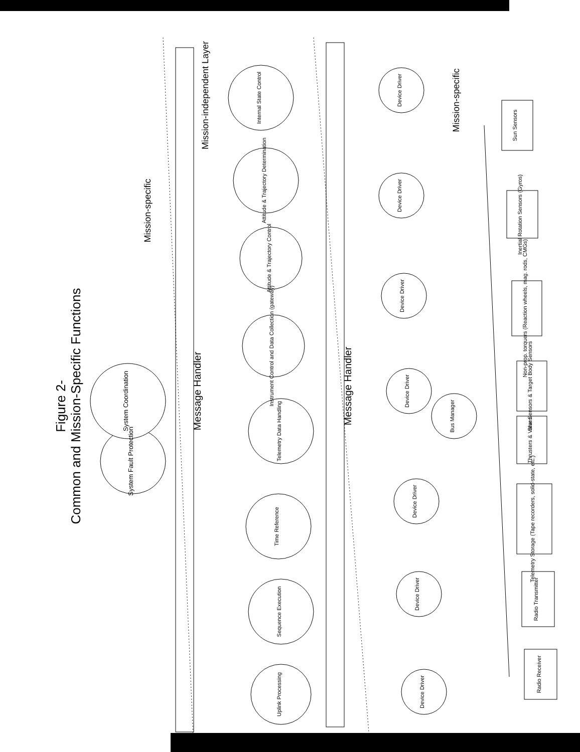Figure 2-
Common and Mission-Specific Functions
Message Handler
Message Handler
Mission-specific
Mission-specific
Mission-independent Layer
System Fault Protection
System Coordination
Internal State Control
Attitude & Trajectory Determination
Attitude & Trajectory Control
Instrument Control and Data Collection (gateway)
Telemetry Data Handling
Time Reference
Sequence Execution
Uplink Processing
Device Driver
Device Driver
Device Driver
Device Driver
Device Driver
Device Driver
Device Driver
Bus Manager
Sun Sensors
Inertial Rotation Sensors (Gyros)
Non-prop. torquers (Reaction wheels, mag. rods, CMGs)
Star Sensors & Target Body Sensors
Thrusters & Valves
Telemetry Storage (Tape recorders, solid-state, etc.)
Radio Transmitter
Radio Receiver